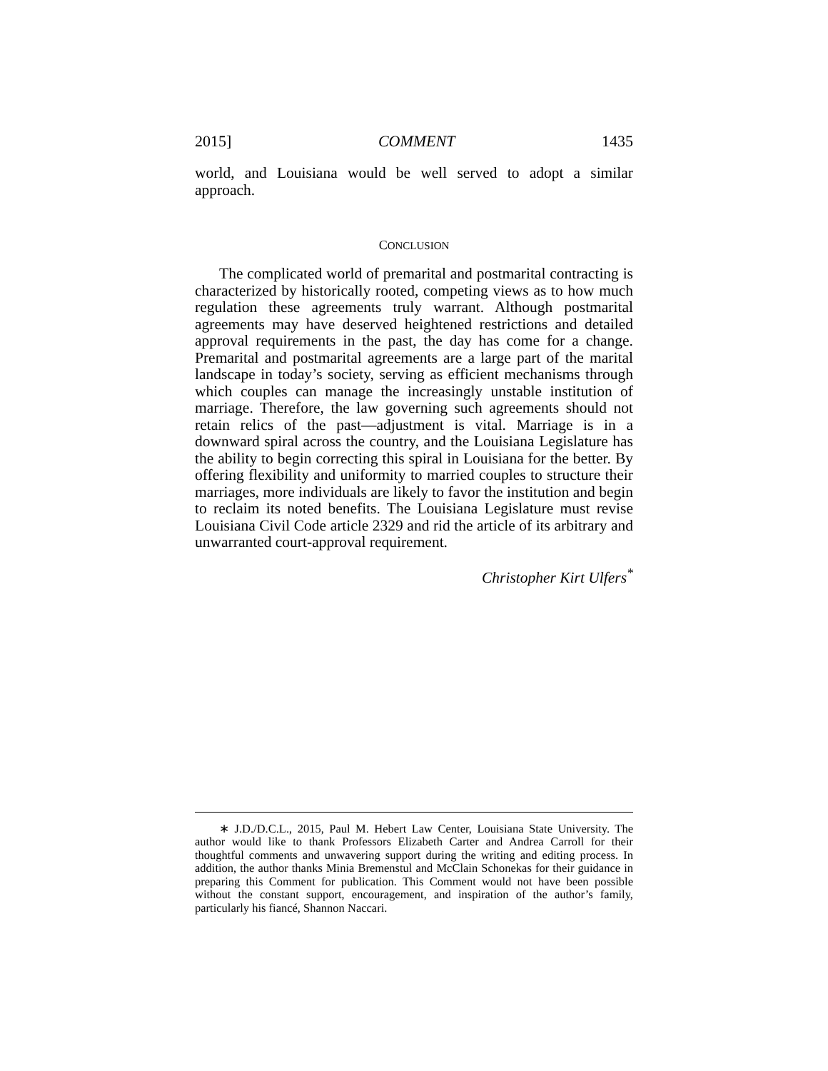2015] COMMENT 1435
world, and Louisiana would be well served to adopt a similar approach.
CONCLUSION
The complicated world of premarital and postmarital contracting is characterized by historically rooted, competing views as to how much regulation these agreements truly warrant. Although postmarital agreements may have deserved heightened restrictions and detailed approval requirements in the past, the day has come for a change. Premarital and postmarital agreements are a large part of the marital landscape in today’s society, serving as efficient mechanisms through which couples can manage the increasingly unstable institution of marriage. Therefore, the law governing such agreements should not retain relics of the past—adjustment is vital. Marriage is in a downward spiral across the country, and the Louisiana Legislature has the ability to begin correcting this spiral in Louisiana for the better. By offering flexibility and uniformity to married couples to structure their marriages, more individuals are likely to favor the institution and begin to reclaim its noted benefits. The Louisiana Legislature must revise Louisiana Civil Code article 2329 and rid the article of its arbitrary and unwarranted court-approval requirement.
Christopher Kirt Ulfers<sup>*</sup>
∗ J.D./D.C.L., 2015, Paul M. Hebert Law Center, Louisiana State University. The author would like to thank Professors Elizabeth Carter and Andrea Carroll for their thoughtful comments and unwavering support during the writing and editing process. In addition, the author thanks Minia Bremenstul and McClain Schonekas for their guidance in preparing this Comment for publication. This Comment would not have been possible without the constant support, encouragement, and inspiration of the author’s family, particularly his fiancé, Shannon Naccari.